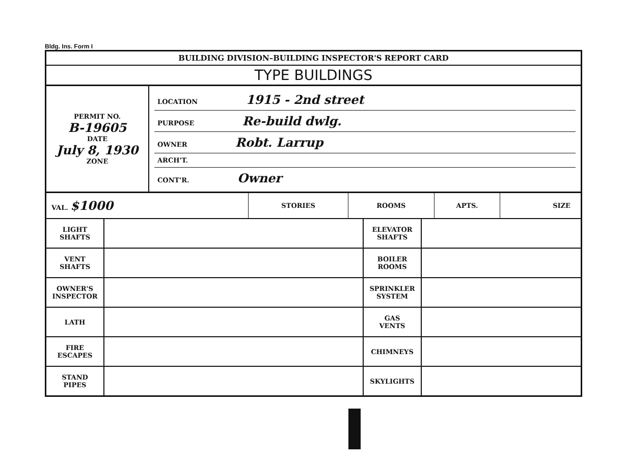Bldg. Ins. Form I
BUILDING DIVISION–BUILDING INSPECTOR'S REPORT CARD
TYPE BUILDINGS
| PERMIT NO. B-19605 DATE July 8, 1930 ZONE | LOCATION 1915 - 2nd street PURPOSE Re-build dwlg. OWNER Robt. Larrup ARCH'T. CONT'R. Owner |
| VAL. $1000 | STORIES | ROOMS | APTS. | SIZE |
| LIGHT SHAFTS | | ELEVATOR SHAFTS | |
| VENT SHAFTS | | BOILER ROOMS | |
| OWNER'S INSPECTOR | | SPRINKLER SYSTEM | |
| LATH | | GAS VENTS | |
| FIRE ESCAPES | | CHIMNEYS | |
| STAND PIPES | | SKYLIGHTS | |